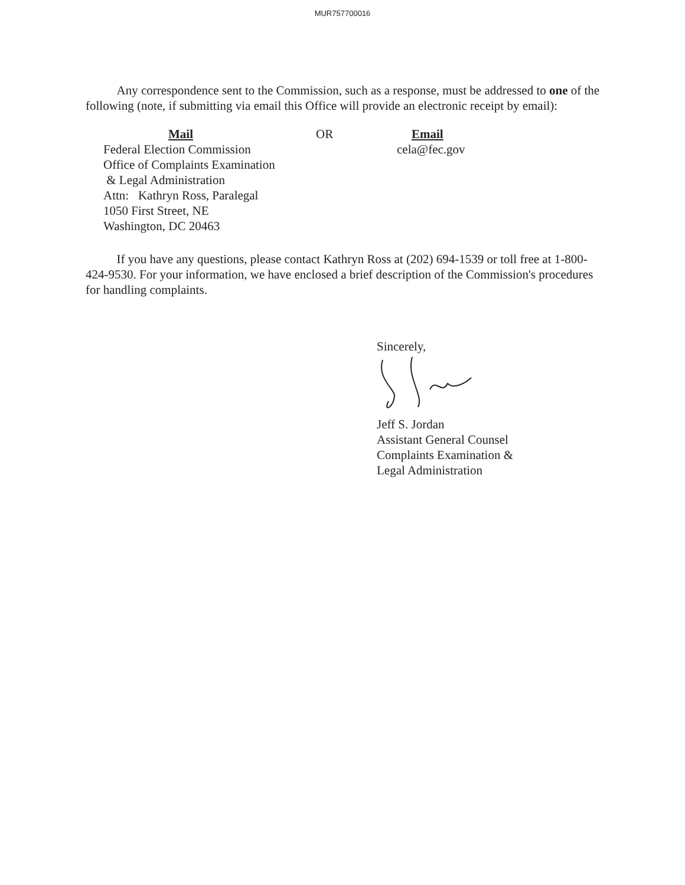MUR757700016
Any correspondence sent to the Commission, such as a response, must be addressed to one of the following (note, if submitting via email this Office will provide an electronic receipt by email):
Mail
Federal Election Commission
Office of Complaints Examination
& Legal Administration
Attn: Kathryn Ross, Paralegal
1050 First Street, NE
Washington, DC 20463
OR Email
cela@fec.gov
If you have any questions, please contact Kathryn Ross at (202) 694-1539 or toll free at 1-800-424-9530. For your information, we have enclosed a brief description of the Commission's procedures for handling complaints.
Sincerely,
Jeff S. Jordan
Assistant General Counsel
Complaints Examination &
Legal Administration